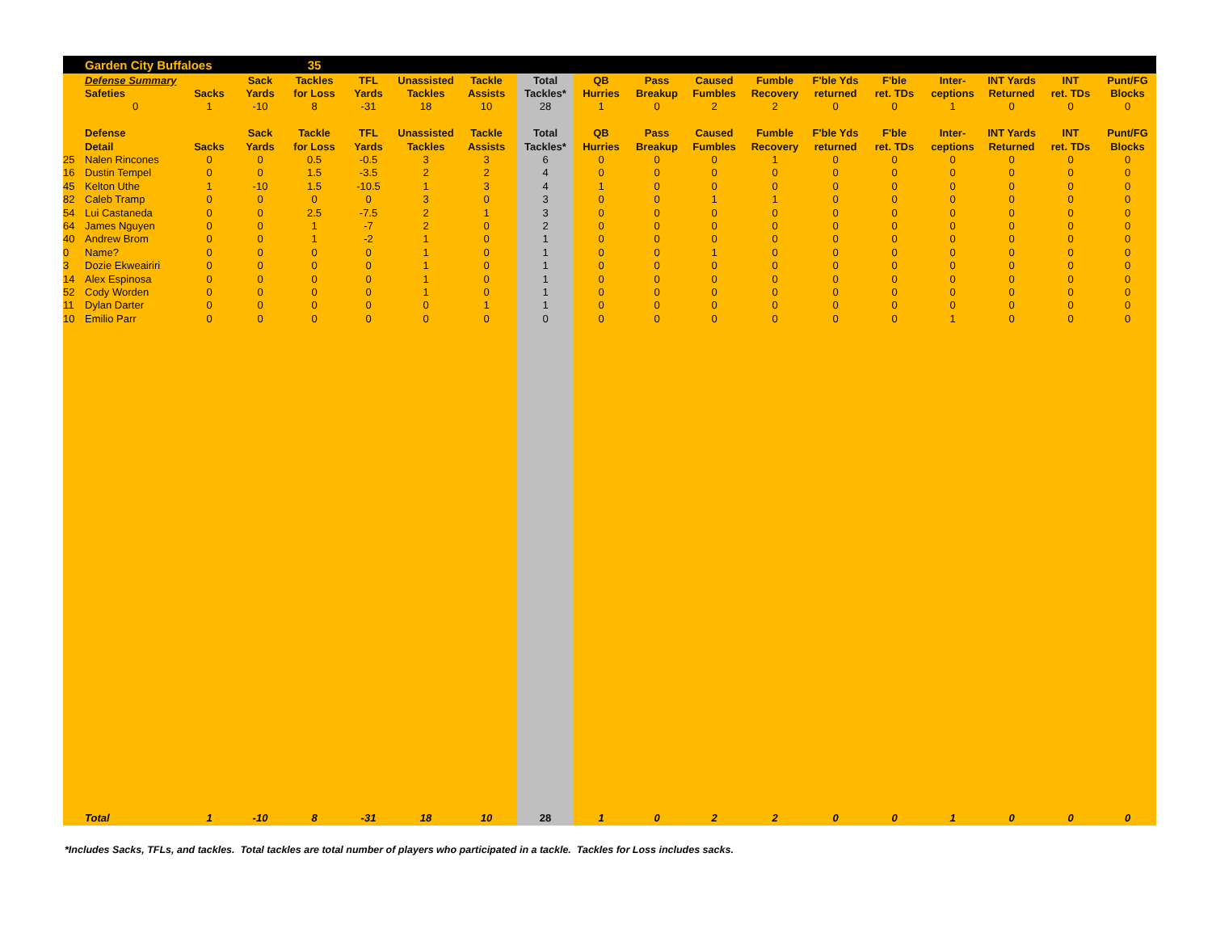| | Garden City Buffaloes | | | 35 | | | | | | | | | | | | | | |
| | Defense Summary | | Sack | Tackles | TFL | Unassisted | Tackle | Total | QB | Pass | Caused | Fumble | F'ble Yds | F'ble | Inter- | INT Yards | INT | Punt/FG |
| | Safeties | Sacks | Yards | for Loss | Yards | Tackles | Assists | Tackles* | Hurries | Breakup | Fumbles | Recovery | returned | ret. TDs | ceptions | Returned | ret. TDs | Blocks |
| | 0 | 1 | -10 | 8 | -31 | 18 | 10 | 28 | 1 | 0 | 2 | 2 | 0 | 0 | 1 | 0 | 0 | 0 |
| | Defense | | Sack | Tackle | TFL | Unassisted | Tackle | Total | QB | Pass | Caused | Fumble | F'ble Yds | F'ble | Inter- | INT Yards | INT | Punt/FG |
| | Detail | Sacks | Yards | for Loss | Yards | Tackles | Assists | Tackles* | Hurries | Breakup | Fumbles | Recovery | returned | ret. TDs | ceptions | Returned | ret. TDs | Blocks |
| 25 | Nalen Rincones | 0 | 0 | 0.5 | -0.5 | 3 | 3 | 6 | 0 | 0 | 0 | 1 | 0 | 0 | 0 | 0 | 0 | 0 |
| 16 | Dustin Tempel | 0 | 0 | 1.5 | -3.5 | 2 | 2 | 4 | 0 | 0 | 0 | 0 | 0 | 0 | 0 | 0 | 0 | 0 |
| 45 | Kelton Uthe | 1 | -10 | 1.5 | -10.5 | 1 | 3 | 4 | 1 | 0 | 0 | 0 | 0 | 0 | 0 | 0 | 0 | 0 |
| 82 | Caleb Tramp | 0 | 0 | 0 | 0 | 3 | 0 | 3 | 0 | 0 | 1 | 1 | 0 | 0 | 0 | 0 | 0 | 0 |
| 54 | Lui Castaneda | 0 | 0 | 2.5 | -7.5 | 2 | 1 | 3 | 0 | 0 | 0 | 0 | 0 | 0 | 0 | 0 | 0 | 0 |
| 64 | James Nguyen | 0 | 0 | 1 | -7 | 2 | 0 | 2 | 0 | 0 | 0 | 0 | 0 | 0 | 0 | 0 | 0 | 0 |
| 40 | Andrew Brom | 0 | 0 | 1 | -2 | 1 | 0 | 1 | 0 | 0 | 0 | 0 | 0 | 0 | 0 | 0 | 0 | 0 |
| 0 | Name? | 0 | 0 | 0 | 0 | 1 | 0 | 1 | 0 | 0 | 1 | 0 | 0 | 0 | 0 | 0 | 0 | 0 |
| 3 | Dozie Ekweairiri | 0 | 0 | 0 | 0 | 1 | 0 | 1 | 0 | 0 | 0 | 0 | 0 | 0 | 0 | 0 | 0 | 0 |
| 14 | Alex Espinosa | 0 | 0 | 0 | 0 | 1 | 0 | 1 | 0 | 0 | 0 | 0 | 0 | 0 | 0 | 0 | 0 | 0 |
| 52 | Cody Worden | 0 | 0 | 0 | 0 | 1 | 0 | 1 | 0 | 0 | 0 | 0 | 0 | 0 | 0 | 0 | 0 | 0 |
| 11 | Dylan Darter | 0 | 0 | 0 | 0 | 0 | 1 | 1 | 0 | 0 | 0 | 0 | 0 | 0 | 0 | 0 | 0 | 0 |
| 10 | Emilio Parr | 0 | 0 | 0 | 0 | 0 | 0 | 0 | 0 | 0 | 0 | 0 | 0 | 0 | 1 | 0 | 0 | 0 |
| | Total | 1 | -10 | 8 | -31 | 18 | 10 | 28 | 1 | 0 | 2 | 2 | 0 | 0 | 1 | 0 | 0 | 0 |
*Includes Sacks, TFLs, and tackles. Total tackles are total number of players who participated in a tackle. Tackles for Loss includes sacks.